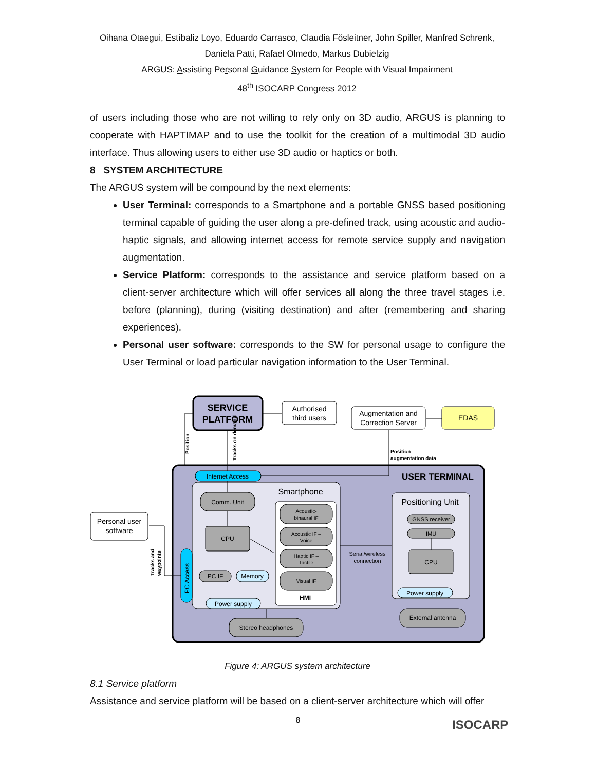Oihana Otaegui, Estíbaliz Loyo, Eduardo Carrasco, Claudia Fösleitner, John Spiller, Manfred Schrenk,
Daniela Patti, Rafael Olmedo, Markus Dubielzig
ARGUS: Assisting Personal Guidance System for People with Visual Impairment
48<sup>th</sup> ISOCARP Congress 2012
of users including those who are not willing to rely only on 3D audio, ARGUS is planning to cooperate with HAPTIMAP and to use the toolkit for the creation of a multimodal 3D audio interface. Thus allowing users to either use 3D audio or haptics or both.
8 SYSTEM ARCHITECTURE
The ARGUS system will be compound by the next elements:
User Terminal: corresponds to a Smartphone and a portable GNSS based positioning terminal capable of guiding the user along a pre-defined track, using acoustic and audio-haptic signals, and allowing internet access for remote service supply and navigation augmentation.
Service Platform: corresponds to the assistance and service platform based on a client-server architecture which will offer services all along the three travel stages i.e. before (planning), during (visiting destination) and after (remembering and sharing experiences).
Personal user software: corresponds to the SW for personal usage to configure the User Terminal or load particular navigation information to the User Terminal.
SERVICE
PLATFORM
Authorised
third users
Augmentation and
Correction Server
EDAS
Position
Tracks on demand
Position
augmentation data
Internet Access
USER TERMINAL
Smartphone
Comm. Unit
CPU
PC IF
Memory
Power supply
Acoustic-
binaural IF
Acoustic IF –
Voice
Haptic IF –
Tactile
Visual IF
HMI
Serial/wireless
connection
Positioning Unit
GNSS receiver
IMU
CPU
Power supply
External antenna
Stereo headphones
PC Access
Personal user
software
Tracks and
waypoints
Figure 4: ARGUS system architecture
8.1 Service platform
Assistance and service platform will be based on a client-server architecture which will offer
8 ISOCARP